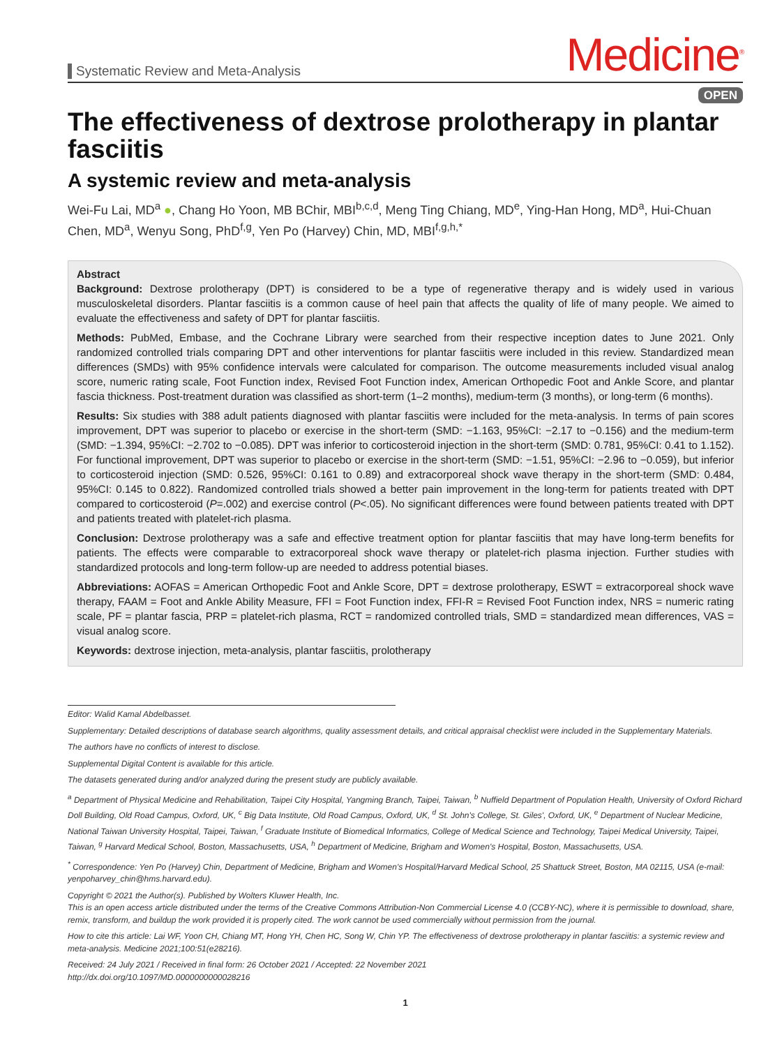Systematic Review and Meta-Analysis
Medicine<sup>®</sup>
OPEN
The effectiveness of dextrose prolotherapy in plantar fasciitis
A systemic review and meta-analysis
Wei-Fu Lai, MD<sup>a</sup> ●, Chang Ho Yoon, MB BChir, MBI<sup>b,c,d</sup>, Meng Ting Chiang, MD<sup>e</sup>, Ying-Han Hong, MD<sup>a</sup>, Hui-Chuan Chen, MD<sup>a</sup>, Wenyu Song, PhD<sup>f,g</sup>, Yen Po (Harvey) Chin, MD, MBI<sup>f,g,h,*</sup>
Abstract
Background: Dextrose prolotherapy (DPT) is considered to be a type of regenerative therapy and is widely used in various musculoskeletal disorders. Plantar fasciitis is a common cause of heel pain that affects the quality of life of many people. We aimed to evaluate the effectiveness and safety of DPT for plantar fasciitis.
Methods: PubMed, Embase, and the Cochrane Library were searched from their respective inception dates to June 2021. Only randomized controlled trials comparing DPT and other interventions for plantar fasciitis were included in this review. Standardized mean differences (SMDs) with 95% confidence intervals were calculated for comparison. The outcome measurements included visual analog score, numeric rating scale, Foot Function index, Revised Foot Function index, American Orthopedic Foot and Ankle Score, and plantar fascia thickness. Post-treatment duration was classified as short-term (1–2 months), medium-term (3 months), or long-term (6 months).
Results: Six studies with 388 adult patients diagnosed with plantar fasciitis were included for the meta-analysis. In terms of pain scores improvement, DPT was superior to placebo or exercise in the short-term (SMD: −1.163, 95%CI: −2.17 to −0.156) and the medium-term (SMD: −1.394, 95%CI: −2.702 to −0.085). DPT was inferior to corticosteroid injection in the short-term (SMD: 0.781, 95%CI: 0.41 to 1.152). For functional improvement, DPT was superior to placebo or exercise in the short-term (SMD: −1.51, 95%CI: −2.96 to −0.059), but inferior to corticosteroid injection (SMD: 0.526, 95%CI: 0.161 to 0.89) and extracorporeal shock wave therapy in the short-term (SMD: 0.484, 95%CI: 0.145 to 0.822). Randomized controlled trials showed a better pain improvement in the long-term for patients treated with DPT compared to corticosteroid (P=.002) and exercise control (P<.05). No significant differences were found between patients treated with DPT and patients treated with platelet-rich plasma.
Conclusion: Dextrose prolotherapy was a safe and effective treatment option for plantar fasciitis that may have long-term benefits for patients. The effects were comparable to extracorporeal shock wave therapy or platelet-rich plasma injection. Further studies with standardized protocols and long-term follow-up are needed to address potential biases.
Abbreviations: AOFAS = American Orthopedic Foot and Ankle Score, DPT = dextrose prolotherapy, ESWT = extracorporeal shock wave therapy, FAAM = Foot and Ankle Ability Measure, FFI = Foot Function index, FFI-R = Revised Foot Function index, NRS = numeric rating scale, PF = plantar fascia, PRP = platelet-rich plasma, RCT = randomized controlled trials, SMD = standardized mean differences, VAS = visual analog score.
Keywords: dextrose injection, meta-analysis, plantar fasciitis, prolotherapy
Editor: Walid Kamal Abdelbasset.
Supplementary: Detailed descriptions of database search algorithms, quality assessment details, and critical appraisal checklist were included in the Supplementary Materials.
The authors have no conflicts of interest to disclose.
Supplemental Digital Content is available for this article.
The datasets generated during and/or analyzed during the present study are publicly available.
<sup>a</sup> Department of Physical Medicine and Rehabilitation, Taipei City Hospital, Yangming Branch, Taipei, Taiwan, <sup>b</sup> Nuffield Department of Population Health, University of Oxford Richard Doll Building, Old Road Campus, Oxford, UK, <sup>c</sup> Big Data Institute, Old Road Campus, Oxford, UK, <sup>d</sup> St. John's College, St. Giles', Oxford, UK, <sup>e</sup> Department of Nuclear Medicine, National Taiwan University Hospital, Taipei, Taiwan, <sup>f</sup> Graduate Institute of Biomedical Informatics, College of Medical Science and Technology, Taipei Medical University, Taipei, Taiwan, <sup>g</sup> Harvard Medical School, Boston, Massachusetts, USA, <sup>h</sup> Department of Medicine, Brigham and Women's Hospital, Boston, Massachusetts, USA.
<sup>*</sup> Correspondence: Yen Po (Harvey) Chin, Department of Medicine, Brigham and Women's Hospital/Harvard Medical School, 25 Shattuck Street, Boston, MA 02115, USA (e-mail: yenpoharvey_chin@hms.harvard.edu).
Copyright © 2021 the Author(s). Published by Wolters Kluwer Health, Inc.
This is an open access article distributed under the terms of the Creative Commons Attribution-Non Commercial License 4.0 (CCBY-NC), where it is permissible to download, share, remix, transform, and buildup the work provided it is properly cited. The work cannot be used commercially without permission from the journal.
How to cite this article: Lai WF, Yoon CH, Chiang MT, Hong YH, Chen HC, Song W, Chin YP. The effectiveness of dextrose prolotherapy in plantar fasciitis: a systemic review and meta-analysis. Medicine 2021;100:51(e28216).
Received: 24 July 2021 / Received in final form: 26 October 2021 / Accepted: 22 November 2021
http://dx.doi.org/10.1097/MD.0000000000028216
1